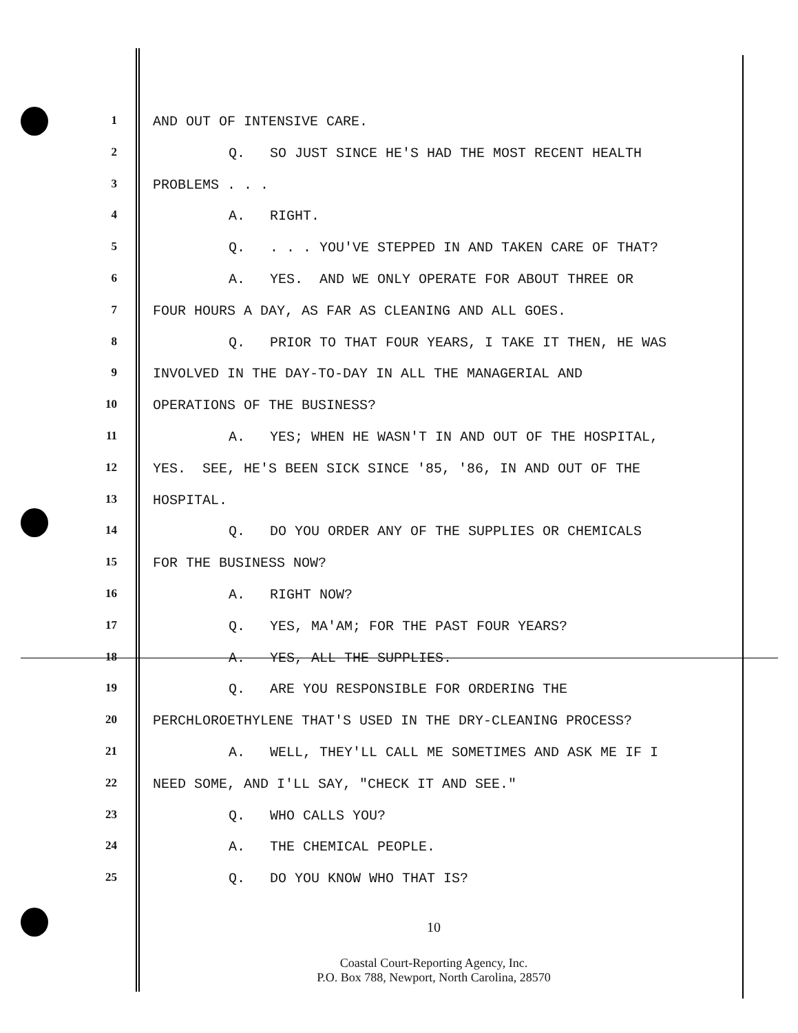1 AND OUT OF INTENSIVE CARE.
2 Q. SO JUST SINCE HE'S HAD THE MOST RECENT HEALTH
3 PROBLEMS . . .
4 A. RIGHT.
5 Q. . . . YOU'VE STEPPED IN AND TAKEN CARE OF THAT?
6 A. YES. AND WE ONLY OPERATE FOR ABOUT THREE OR
7 FOUR HOURS A DAY, AS FAR AS CLEANING AND ALL GOES.
8 Q. PRIOR TO THAT FOUR YEARS, I TAKE IT THEN, HE WAS
9 INVOLVED IN THE DAY-TO-DAY IN ALL THE MANAGERIAL AND
10 OPERATIONS OF THE BUSINESS?
11 A. YES; WHEN HE WASN'T IN AND OUT OF THE HOSPITAL,
12 YES. SEE, HE'S BEEN SICK SINCE '85, '86, IN AND OUT OF THE
13 HOSPITAL.
14 Q. DO YOU ORDER ANY OF THE SUPPLIES OR CHEMICALS
15 FOR THE BUSINESS NOW?
16 A. RIGHT NOW?
17 Q. YES, MA'AM; FOR THE PAST FOUR YEARS?
18 A. YES, ALL THE SUPPLIES.
19 Q. ARE YOU RESPONSIBLE FOR ORDERING THE
20 PERCHLOROETHYLENE THAT'S USED IN THE DRY-CLEANING PROCESS?
21 A. WELL, THEY'LL CALL ME SOMETIMES AND ASK ME IF I
22 NEED SOME, AND I'LL SAY, "CHECK IT AND SEE."
23 Q. WHO CALLS YOU?
24 A. THE CHEMICAL PEOPLE.
25 Q. DO YOU KNOW WHO THAT IS?
10
Coastal Court-Reporting Agency, Inc.
P.O. Box 788, Newport, North Carolina, 28570